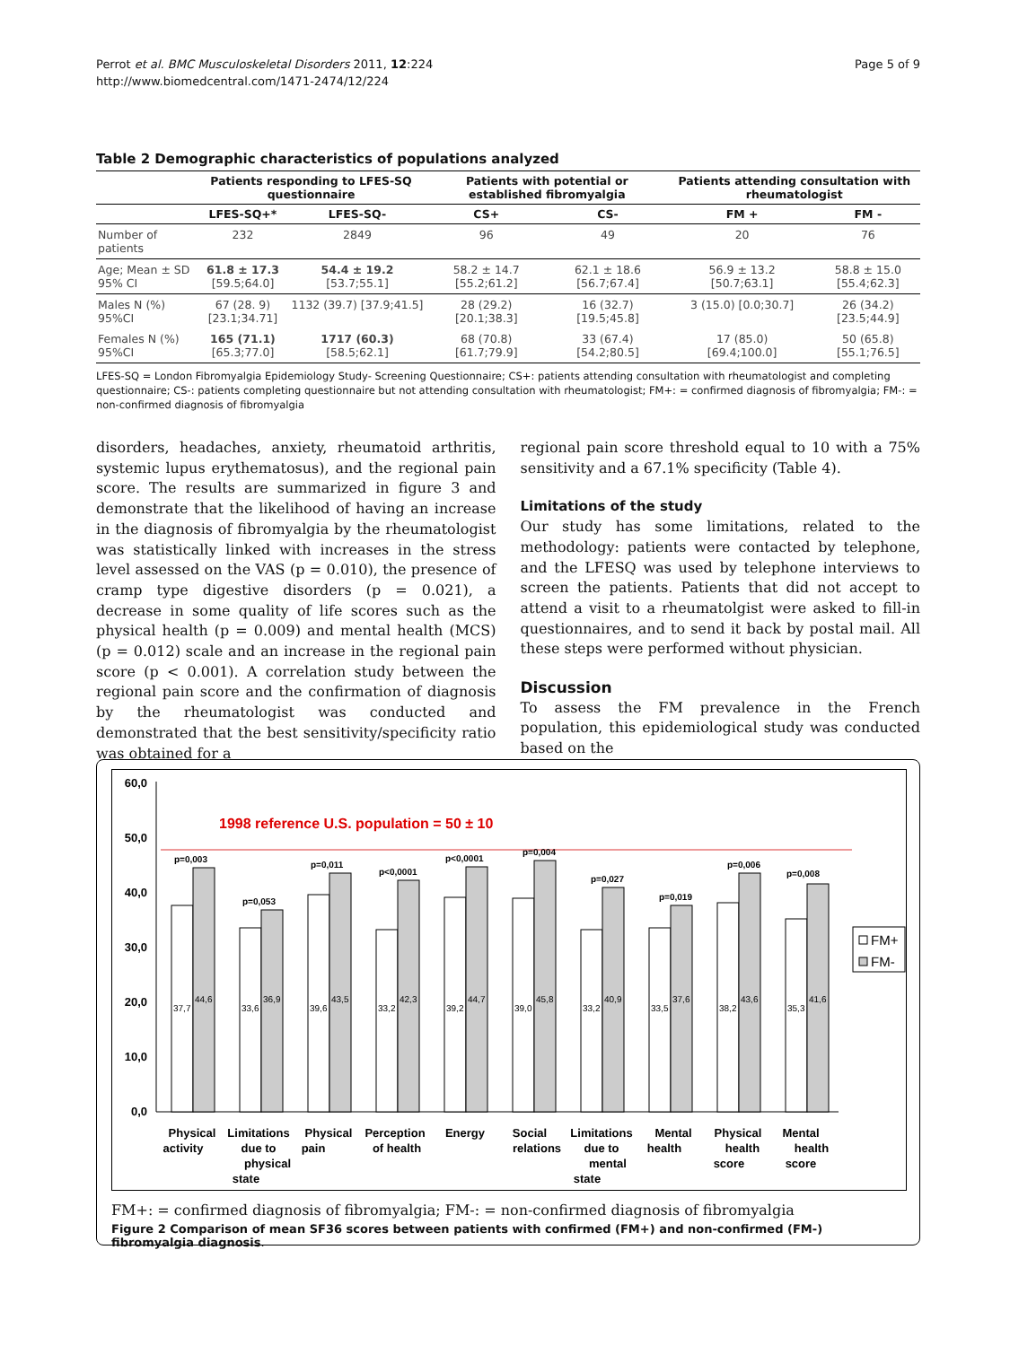Perrot et al. BMC Musculoskeletal Disorders 2011, 12:224
http://www.biomedcentral.com/1471-2474/12/224
Page 5 of 9
Table 2 Demographic characteristics of populations analyzed
| | Patients responding to LFES-SQ questionnaire | | Patients with potential or established fibromyalgia | | Patients attending consultation with rheumatologist | |
| --- | --- | --- | --- | --- | --- | --- |
| | LFES-SQ+* | LFES-SQ- | CS+ | CS- | FM + | FM - |
| Number of patients | 232 | 2849 | 96 | 49 | 20 | 76 |
| Age; Mean ± SD 95% CI | 61.8 ± 17.3 [59.5;64.0] | 54.4 ± 19.2 [53.7;55.1] | 58.2 ± 14.7 [55.2;61.2] | 62.1 ± 18.6 [56.7;67.4] | 56.9 ± 13.2 [50.7;63.1] | 58.8 ± 15.0 [55.4;62.3] |
| Males N (%) 95%CI | 67 (28. 9) [23.1;34.71] | 1132 (39.7) [37.9;41.5] | 28 (29.2) [20.1;38.3] | 16 (32.7) [19.5;45.8] | 3 (15.0) [0.0;30.7] | 26 (34.2) [23.5;44.9] |
| Females N (%) 95%CI | 165 (71.1) [65.3;77.0] | 1717 (60.3) [58.5;62.1] | 68 (70.8) [61.7;79.9] | 33 (67.4) [54.2;80.5] | 17 (85.0) [69.4;100.0] | 50 (65.8) [55.1;76.5] |
LFES-SQ = London Fibromyalgia Epidemiology Study- Screening Questionnaire; CS+: patients attending consultation with rheumatologist and completing questionnaire; CS-: patients completing questionnaire but not attending consultation with rheumatologist; FM+: = confirmed diagnosis of fibromyalgia; FM-: = non-confirmed diagnosis of fibromyalgia
disorders, headaches, anxiety, rheumatoid arthritis, systemic lupus erythematosus), and the regional pain score. The results are summarized in figure 3 and demonstrate that the likelihood of having an increase in the diagnosis of fibromyalgia by the rheumatologist was statistically linked with increases in the stress level assessed on the VAS (p = 0.010), the presence of cramp type digestive disorders (p = 0.021), a decrease in some quality of life scores such as the physical health (p = 0.009) and mental health (MCS) (p = 0.012) scale and an increase in the regional pain score (p < 0.001). A correlation study between the regional pain score and the confirmation of diagnosis by the rheumatologist was conducted and demonstrated that the best sensitivity/specificity ratio was obtained for a
regional pain score threshold equal to 10 with a 75% sensitivity and a 67.1% specificity (Table 4).
Limitations of the study
Our study has some limitations, related to the methodology: patients were contacted by telephone, and the LFESQ was used by telephone interviews to screen the patients. Patients that did not accept to attend a visit to a rheumatolgist were asked to fill-in questionnaires, and to send it back by postal mail. All these steps were performed without physician.
Discussion
To assess the FM prevalence in the French population, this epidemiological study was conducted based on the
60,0
50,0
40,0
30,0
20,0
10,0
0,0
1998 reference U.S. population = 50 ± 10
37,7
44,6
p=0,003
33,6
36,9
p=0,053
39,6
43,5
p=0,011
33,2
42,3
p<0,0001
39,2
44,7
p<0,0001
39,0
45,8
p=0,004
33,2
40,9
p=0,027
33,5
37,6
p=0,019
38,2
43,6
p=0,006
35,3
41,6
p=0,008
Physical
activity
Limitations
due to
physical
state
Physical
pain
Perception
of health
Energy
Social
relations
Limitations
due to
mental
state
Mental
health
Physical
health
score
Mental
health
score
FM+
FM-
FM+: = confirmed diagnosis of fibromyalgia; FM-: = non-confirmed diagnosis of fibromyalgia
Figure 2 Comparison of mean SF36 scores between patients with confirmed (FM+) and non-confirmed (FM-) fibromyalgia diagnosis.